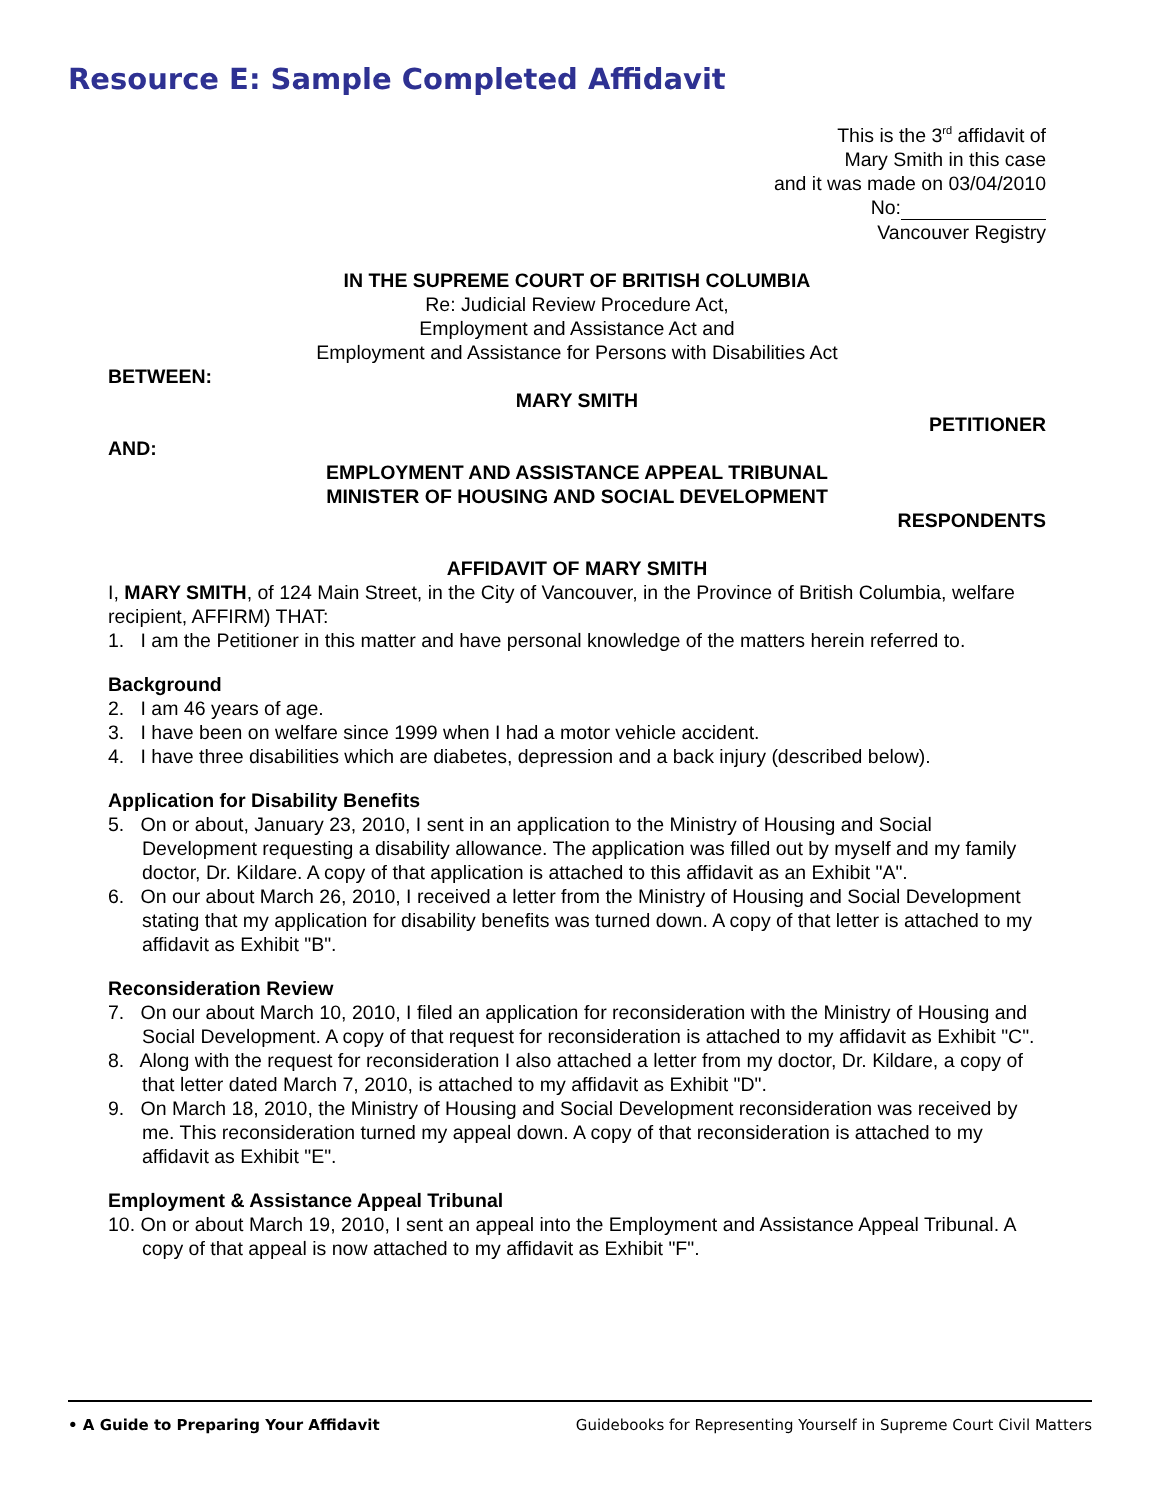Resource E: Sample Completed Affidavit
This is the 3<sup>rd</sup> affidavit of
Mary Smith in this case
and it was made on 03/04/2010
No:
Vancouver Registry
IN THE SUPREME COURT OF BRITISH COLUMBIA
Re: Judicial Review Procedure Act,
Employment and Assistance Act and
Employment and Assistance for Persons with Disabilities Act
BETWEEN:
MARY SMITH
PETITIONER
AND:
EMPLOYMENT AND ASSISTANCE APPEAL TRIBUNAL
MINISTER OF HOUSING AND SOCIAL DEVELOPMENT
RESPONDENTS
AFFIDAVIT OF MARY SMITH
I, MARY SMITH, of 124 Main Street, in the City of Vancouver, in the Province of British Columbia, welfare recipient, AFFIRM) THAT:
1. I am the Petitioner in this matter and have personal knowledge of the matters herein referred to.
Background
2. I am 46 years of age.
3. I have been on welfare since 1999 when I had a motor vehicle accident.
4. I have three disabilities which are diabetes, depression and a back injury (described below).
Application for Disability Benefits
5. On or about, January 23, 2010, I sent in an application to the Ministry of Housing and Social Development requesting a disability allowance. The application was filled out by myself and my family doctor, Dr. Kildare. A copy of that application is attached to this affidavit as an Exhibit "A".
6. On our about March 26, 2010, I received a letter from the Ministry of Housing and Social Development stating that my application for disability benefits was turned down. A copy of that letter is attached to my affidavit as Exhibit "B".
Reconsideration Review
7. On our about March 10, 2010, I filed an application for reconsideration with the Ministry of Housing and Social Development. A copy of that request for reconsideration is attached to my affidavit as Exhibit "C".
8. Along with the request for reconsideration I also attached a letter from my doctor, Dr. Kildare, a copy of that letter dated March 7, 2010, is attached to my affidavit as Exhibit "D".
9. On March 18, 2010, the Ministry of Housing and Social Development reconsideration was received by me. This reconsideration turned my appeal down. A copy of that reconsideration is attached to my affidavit as Exhibit "E".
Employment & Assistance Appeal Tribunal
10. On or about March 19, 2010, I sent an appeal into the Employment and Assistance Appeal Tribunal. A copy of that appeal is now attached to my affidavit as Exhibit "F".
• A Guide to Preparing Your Affidavit Guidebooks for Representing Yourself in Supreme Court Civil Matters